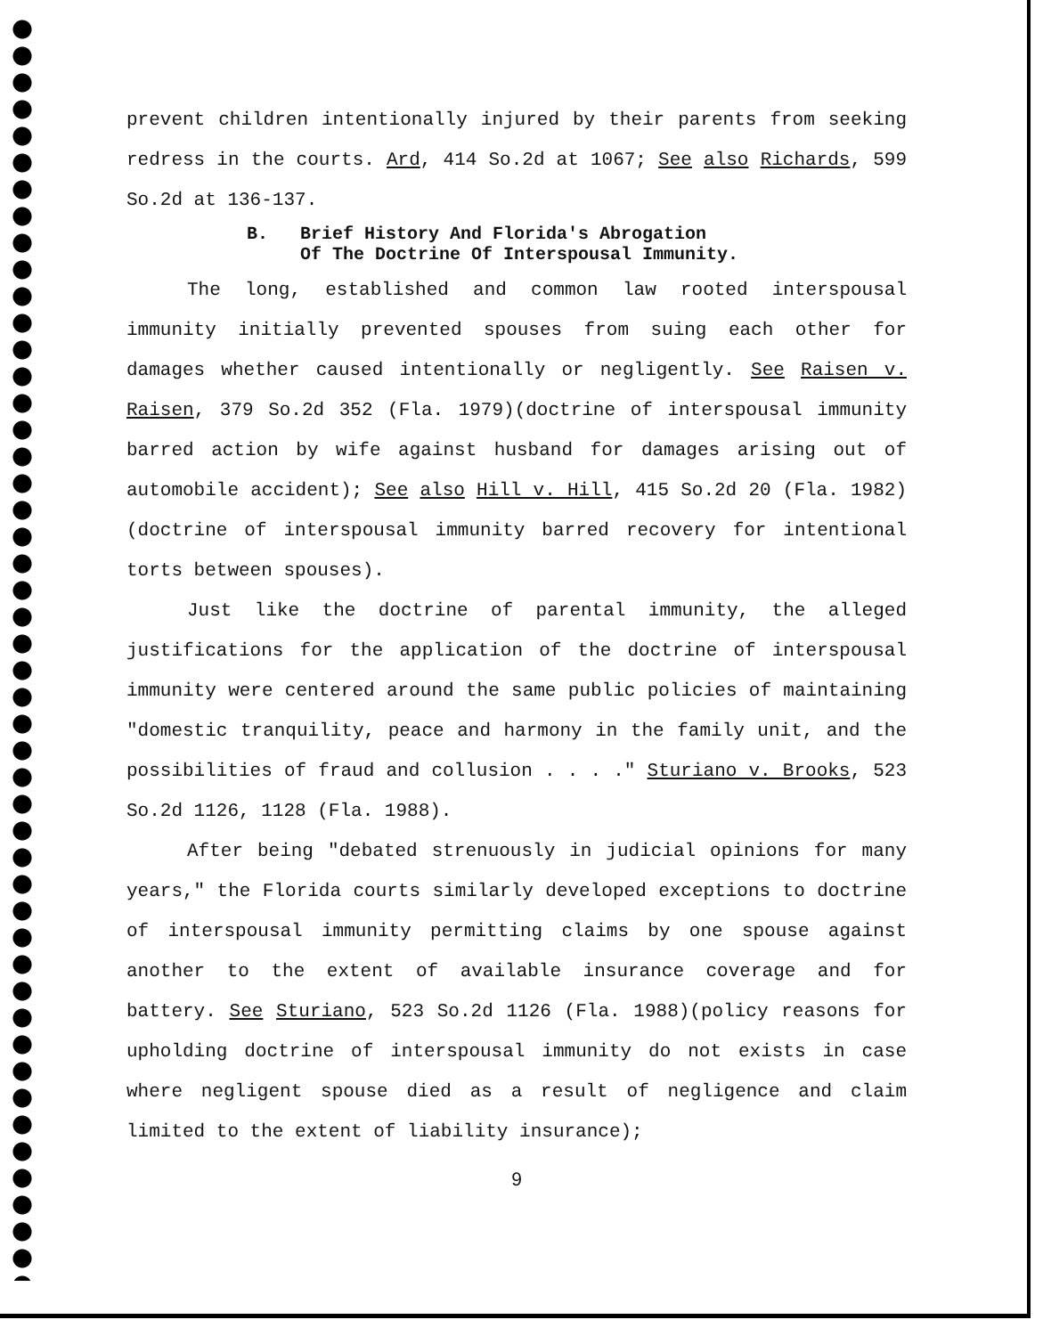prevent children intentionally injured by their parents from seeking redress in the courts. Ard, 414 So.2d at 1067; See also Richards, 599 So.2d at 136-137.
B. Brief History And Florida's Abrogation
Of The Doctrine Of Interspousal Immunity.
The long, established and common law rooted interspousal immunity initially prevented spouses from suing each other for damages whether caused intentionally or negligently. See Raisen v. Raisen, 379 So.2d 352 (Fla. 1979)(doctrine of interspousal immunity barred action by wife against husband for damages arising out of automobile accident); See also Hill v. Hill, 415 So.2d 20 (Fla. 1982)(doctrine of interspousal immunity barred recovery for intentional torts between spouses).
Just like the doctrine of parental immunity, the alleged justifications for the application of the doctrine of interspousal immunity were centered around the same public policies of maintaining "domestic tranquility, peace and harmony in the family unit, and the possibilities of fraud and collusion . . . ." Sturiano v. Brooks, 523 So.2d 1126, 1128 (Fla. 1988).
After being "debated strenuously in judicial opinions for many years," the Florida courts similarly developed exceptions to doctrine of interspousal immunity permitting claims by one spouse against another to the extent of available insurance coverage and for battery. See Sturiano, 523 So.2d 1126 (Fla. 1988)(policy reasons for upholding doctrine of interspousal immunity do not exists in case where negligent spouse died as a result of negligence and claim limited to the extent of liability insurance);
9